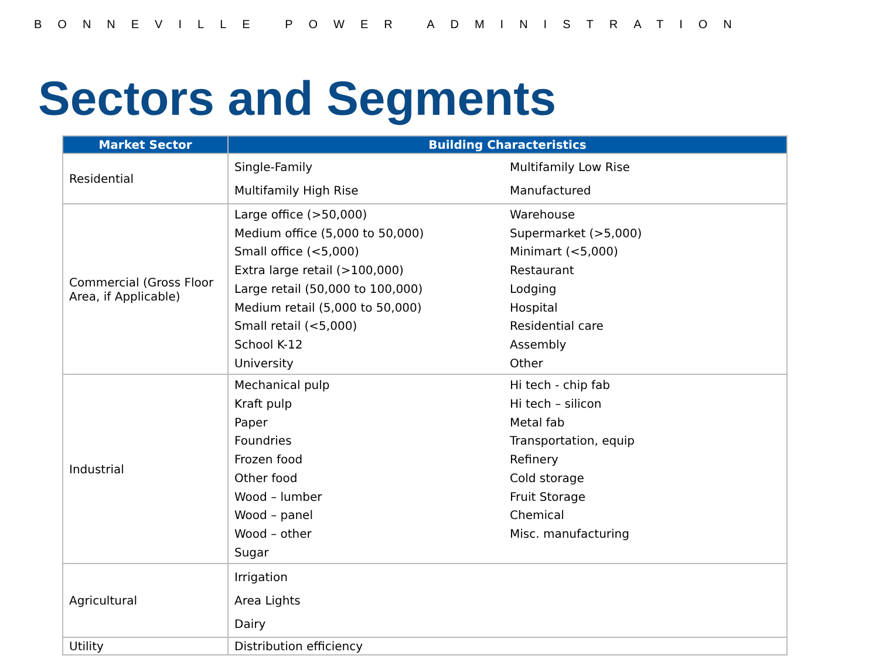BONNEVILLE POWER ADMINISTRATION
Sectors and Segments
| Market Sector | Building Characteristics |
| --- | --- |
| Residential | Single-Family Multifamily Low Rise Multifamily High Rise Manufactured |
| Commercial (Gross Floor Area, if Applicable) | Large office (>50,000) Warehouse Medium office (5,000 to 50,000) Supermarket (>5,000) Small office (<5,000) Minimart (<5,000) Extra large retail (>100,000) Restaurant Large retail (50,000 to 100,000) Lodging Medium retail (5,000 to 50,000) Hospital Small retail (<5,000) Residential care School K-12 Assembly University Other |
| Industrial | Mechanical pulp Hi tech - chip fab Kraft pulp Hi tech – silicon Paper Metal fab Foundries Transportation, equip Frozen food Refinery Other food Cold storage Wood – lumber Fruit Storage Wood – panel Chemical Wood – other Misc. manufacturing Sugar |
| Agricultural | Irrigation Area Lights Dairy |
| Utility | Distribution efficiency |